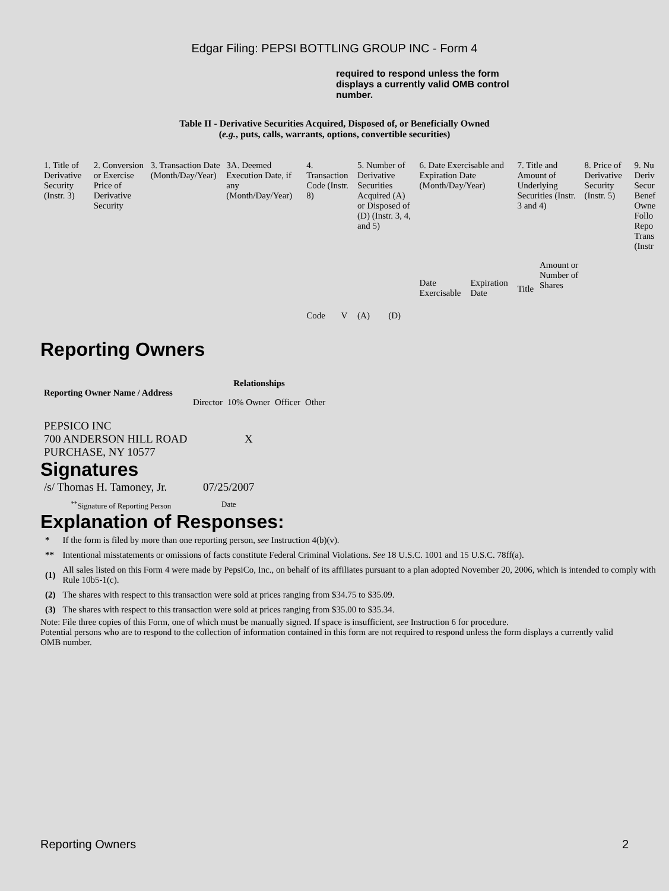Edgar Filing: PEPSI BOTTLING GROUP INC - Form 4
required to respond unless the form displays a currently valid OMB control number.
Table II - Derivative Securities Acquired, Disposed of, or Beneficially Owned
(e.g., puts, calls, warrants, options, convertible securities)
| 1. Title of Derivative Security (Instr. 3) | 2. Conversion or Exercise Price of Derivative Security | 3. Transaction Date (Month/Day/Year) | 3A. Deemed Execution Date, if any (Month/Day/Year) | 4. Transaction Code (Instr. 8) | | 5. Number of Derivative Securities Acquired (A) or Disposed of (D) (Instr. 3, 4, and 5) | | 6. Date Exercisable and Expiration Date (Month/Day/Year) | | 7. Title and Amount of Underlying Securities (Instr. 3 and 4) | | 8. Price of Derivative Security (Instr. 5) | 9. Nu Deriv Secur Benef Owne Follo Repo Trans (Instr |
| | | | | Code | V | (A) | (D) | Date Exercisable | Expiration Date | Title | Amount or Number of Shares | | |
Reporting Owners
| Reporting Owner Name / Address | Relationships | | | |
| --- | --- | --- | --- | --- |
| | Director | 10% Owner | Officer | Other |
| PEPSICO INC 700 ANDERSON HILL ROAD PURCHASE, NY 10577 | | X | | |
Signatures
| /s/ Thomas H. Tamoney, Jr. | 07/25/2007 |
| <sup>**</sup> Signature of Reporting Person | Date |
Explanation of Responses:
| * | If the form is filed by more than one reporting person, see Instruction 4(b)(v). |
| ** | Intentional misstatements or omissions of facts constitute Federal Criminal Violations. See 18 U.S.C. 1001 and 15 U.S.C. 78ff(a). |
| (1) | All sales listed on this Form 4 were made by PepsiCo, Inc., on behalf of its affiliates pursuant to a plan adopted November 20, 2006, which is intended to comply with Rule 10b5-1(c). |
| (2) | The shares with respect to this transaction were sold at prices ranging from $34.75 to $35.09. |
| (3) | The shares with respect to this transaction were sold at prices ranging from $35.00 to $35.34. |
Note: File three copies of this Form, one of which must be manually signed. If space is insufficient, see Instruction 6 for procedure.
Potential persons who are to respond to the collection of information contained in this form are not required to respond unless the form displays a currently valid OMB number.
Reporting Owners 2